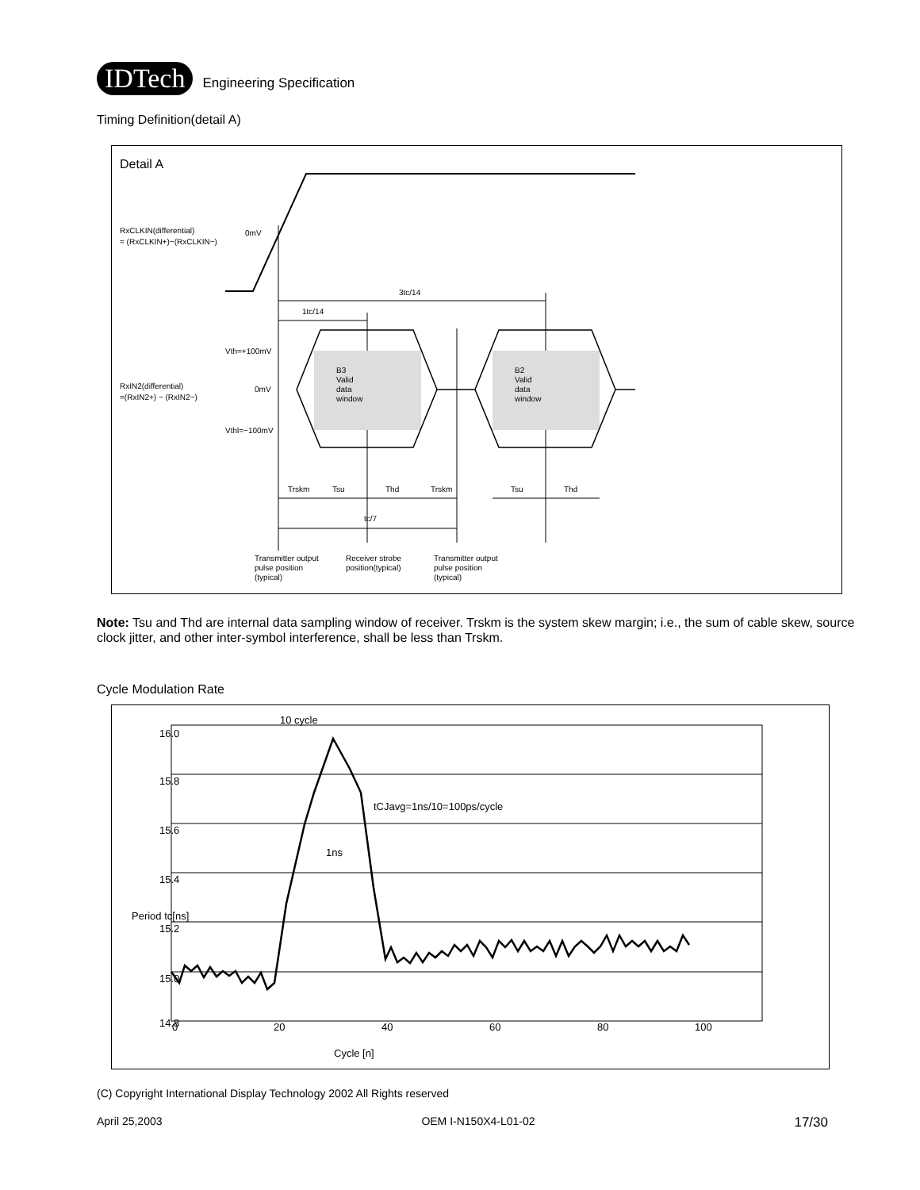IDTech Engineering Specification
Timing Definition(detail A)
Detail A
RxCLKIN(differential)
= (RxCLKIN+)−(RxCLKIN−)
0mV
3tc/14
1tc/14
Vth=+100mV
0mV
Vthl=−100mV
RxIN2(differential)
=(RxIN2+) − (RxIN2−)
B3
Valid
data
window
B2
Valid
data
window
Trskm
Tsu
Thd
Trskm
Tsu
Thd
tc/7
Transmitter output
pulse position
(typical)
Receiver strobe
position(typical)
Transmitter output
pulse position
(typical)
Note: Tsu and Thd are internal data sampling window of receiver. Trskm is the system skew margin; i.e., the sum of cable skew, source clock jitter, and other inter-symbol interference, shall be less than Trskm.
Cycle Modulation Rate
16.0
15.8
15.6
15.4
15.2
15.0
14.8
Period tc[ns]
0
20
40
60
80
100
Cycle [n]
10 cycle
tCJavg=1ns/10=100ps/cycle
1ns
(C) Copyright International Display Technology 2002 All Rights reserved
April 25,2003 OEM I-N150X4-L01-02 17/30